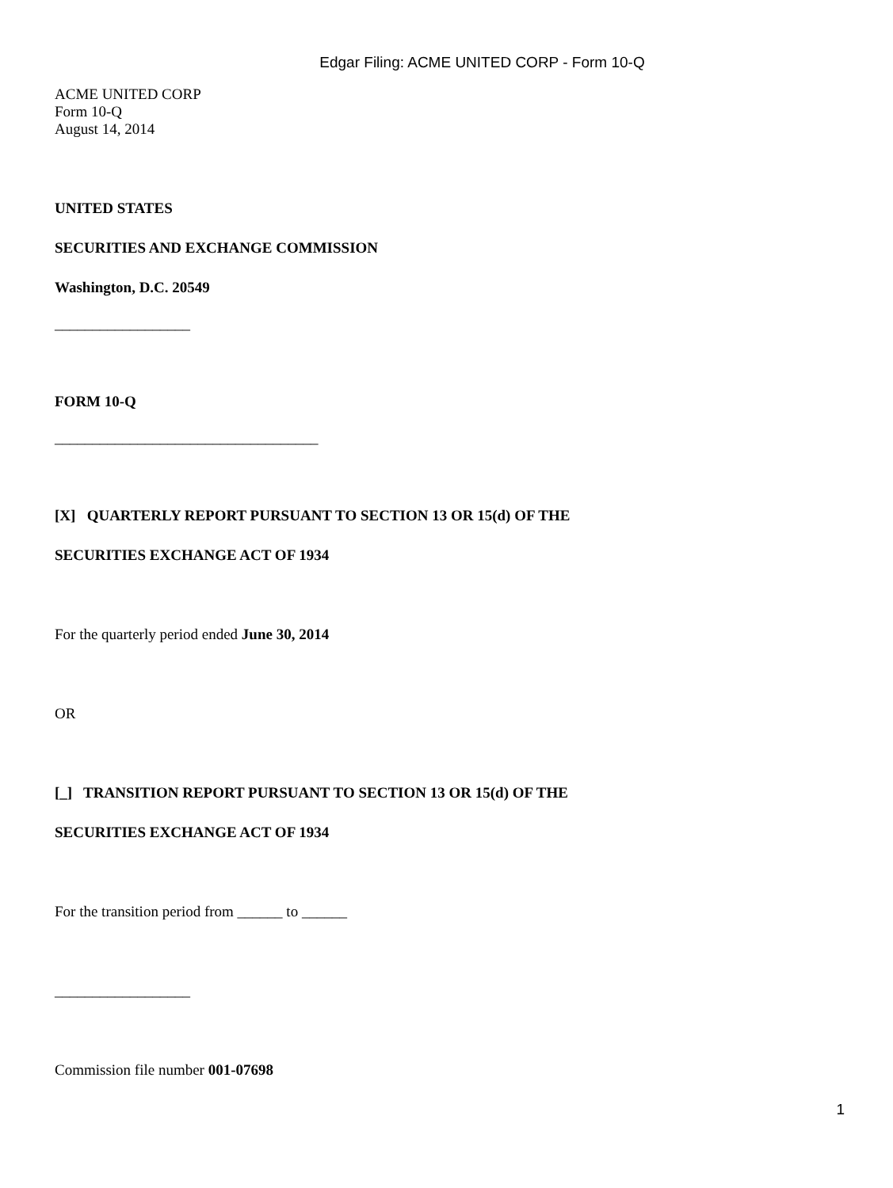Edgar Filing: ACME UNITED CORP - Form 10-Q
ACME UNITED CORP
Form 10-Q
August 14, 2014
UNITED STATES
SECURITIES AND EXCHANGE COMMISSION
Washington, D.C. 20549
__________________
FORM 10-Q
___________________________________
[X] QUARTERLY REPORT PURSUANT TO SECTION 13 OR 15(d) OF THE
SECURITIES EXCHANGE ACT OF 1934
For the quarterly period ended June 30, 2014
OR
[_] TRANSITION REPORT PURSUANT TO SECTION 13 OR 15(d) OF THE
SECURITIES EXCHANGE ACT OF 1934
For the transition period from ______ to ______
__________________
Commission file number 001-07698
1